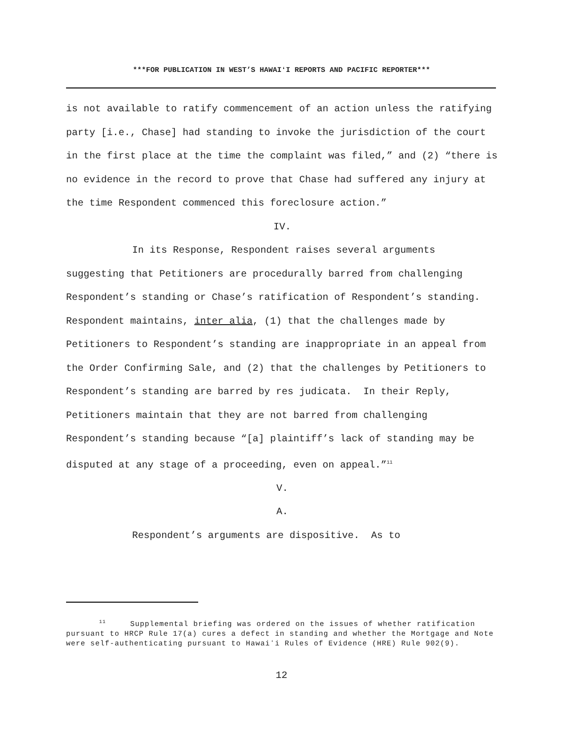***FOR PUBLICATION IN WEST’S HAWAIʻI REPORTS AND PACIFIC REPORTER***
is not available to ratify commencement of an action unless the ratifying party [i.e., Chase] had standing to invoke the jurisdiction of the court in the first place at the time the complaint was filed,” and (2) “there is no evidence in the record to prove that Chase had suffered any injury at the time Respondent commenced this foreclosure action.”
IV.
In its Response, Respondent raises several arguments suggesting that Petitioners are procedurally barred from challenging Respondent’s standing or Chase’s ratification of Respondent’s standing. Respondent maintains, inter alia, (1) that the challenges made by Petitioners to Respondent’s standing are inappropriate in an appeal from the Order Confirming Sale, and (2) that the challenges by Petitioners to Respondent’s standing are barred by res judicata. In their Reply, Petitioners maintain that they are not barred from challenging Respondent’s standing because “[a] plaintiff’s lack of standing may be disputed at any stage of a proceeding, even on appeal.”<sup>11</sup>
V.
A.
Respondent’s arguments are dispositive. As to
<sup>11</sup> Supplemental briefing was ordered on the issues of whether ratification pursuant to HRCP Rule 17(a) cures a defect in standing and whether the Mortgage and Note were self-authenticating pursuant to Hawaiʻi Rules of Evidence (HRE) Rule 902(9).
12